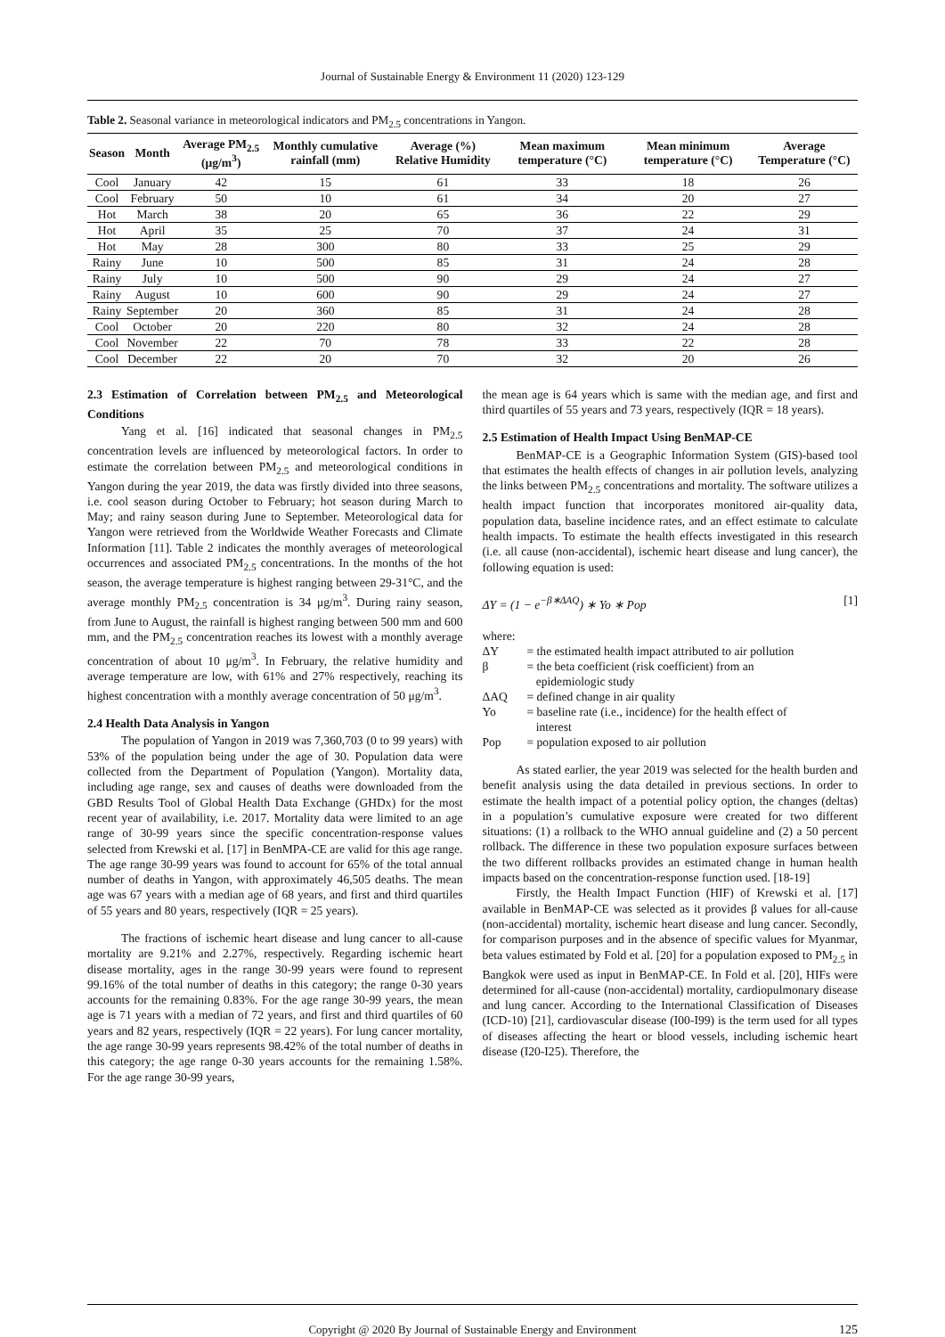Journal of Sustainable Energy & Environment 11 (2020) 123-129
Table 2. Seasonal variance in meteorological indicators and PM<sub>2.5</sub> concentrations in Yangon.
| Season | Month | Average PM<sub>2.5</sub> (μg/m<sup>3</sup>) | Monthly cumulative rainfall (mm) | Average (%) Relative Humidity | Mean maximum temperature (°C) | Mean minimum temperature (°C) | Average Temperature (°C) |
| --- | --- | --- | --- | --- | --- | --- | --- |
| Cool | January | 42 | 15 | 61 | 33 | 18 | 26 |
| Cool | February | 50 | 10 | 61 | 34 | 20 | 27 |
| Hot | March | 38 | 20 | 65 | 36 | 22 | 29 |
| Hot | April | 35 | 25 | 70 | 37 | 24 | 31 |
| Hot | May | 28 | 300 | 80 | 33 | 25 | 29 |
| Rainy | June | 10 | 500 | 85 | 31 | 24 | 28 |
| Rainy | July | 10 | 500 | 90 | 29 | 24 | 27 |
| Rainy | August | 10 | 600 | 90 | 29 | 24 | 27 |
| Rainy | September | 20 | 360 | 85 | 31 | 24 | 28 |
| Cool | October | 20 | 220 | 80 | 32 | 24 | 28 |
| Cool | November | 22 | 70 | 78 | 33 | 22 | 28 |
| Cool | December | 22 | 20 | 70 | 32 | 20 | 26 |
2.3 Estimation of Correlation between PM<sub>2.5</sub> and Meteorological Conditions
Yang et al. [16] indicated that seasonal changes in PM<sub>2.5</sub> concentration levels are influenced by meteorological factors. In order to estimate the correlation between PM<sub>2.5</sub> and meteorological conditions in Yangon during the year 2019, the data was firstly divided into three seasons, i.e. cool season during October to February; hot season during March to May; and rainy season during June to September. Meteorological data for Yangon were retrieved from the Worldwide Weather Forecasts and Climate Information [11]. Table 2 indicates the monthly averages of meteorological occurrences and associated PM<sub>2.5</sub> concentrations. In the months of the hot season, the average temperature is highest ranging between 29-31°C, and the average monthly PM<sub>2.5</sub> concentration is 34 μg/m<sup>3</sup>. During rainy season, from June to August, the rainfall is highest ranging between 500 mm and 600 mm, and the PM<sub>2.5</sub> concentration reaches its lowest with a monthly average concentration of about 10 μg/m<sup>3</sup>. In February, the relative humidity and average temperature are low, with 61% and 27% respectively, reaching its highest concentration with a monthly average concentration of 50 μg/m<sup>3</sup>.
2.4 Health Data Analysis in Yangon
The population of Yangon in 2019 was 7,360,703 (0 to 99 years) with 53% of the population being under the age of 30. Population data were collected from the Department of Population (Yangon). Mortality data, including age range, sex and causes of deaths were downloaded from the GBD Results Tool of Global Health Data Exchange (GHDx) for the most recent year of availability, i.e. 2017. Mortality data were limited to an age range of 30-99 years since the specific concentration-response values selected from Krewski et al. [17] in BenMPA-CE are valid for this age range. The age range 30-99 years was found to account for 65% of the total annual number of deaths in Yangon, with approximately 46,505 deaths. The mean age was 67 years with a median age of 68 years, and first and third quartiles of 55 years and 80 years, respectively (IQR = 25 years).
The fractions of ischemic heart disease and lung cancer to all-cause mortality are 9.21% and 2.27%, respectively. Regarding ischemic heart disease mortality, ages in the range 30-99 years were found to represent 99.16% of the total number of deaths in this category; the range 0-30 years accounts for the remaining 0.83%. For the age range 30-99 years, the mean age is 71 years with a median of 72 years, and first and third quartiles of 60 years and 82 years, respectively (IQR = 22 years). For lung cancer mortality, the age range 30-99 years represents 98.42% of the total number of deaths in this category; the age range 0-30 years accounts for the remaining 1.58%. For the age range 30-99 years,
the mean age is 64 years which is same with the median age, and first and third quartiles of 55 years and 73 years, respectively (IQR = 18 years).
2.5 Estimation of Health Impact Using BenMAP-CE
BenMAP-CE is a Geographic Information System (GIS)-based tool that estimates the health effects of changes in air pollution levels, analyzing the links between PM<sub>2.5</sub> concentrations and mortality. The software utilizes a health impact function that incorporates monitored air-quality data, population data, baseline incidence rates, and an effect estimate to calculate health impacts. To estimate the health effects investigated in this research (i.e. all cause (non-accidental), ischemic heart disease and lung cancer), the following equation is used:
ΔY = (1 − e<sup>−β∗ΔAQ</sup>) ∗ Yo ∗ Pop [1]
where:
| ΔY | = the estimated health impact attributed to air pollution |
| β | = the beta coefficient (risk coefficient) from an epidemiologic study |
| ΔAQ | = defined change in air quality |
| Yo | = baseline rate (i.e., incidence) for the health effect of interest |
| Pop | = population exposed to air pollution |
As stated earlier, the year 2019 was selected for the health burden and benefit analysis using the data detailed in previous sections. In order to estimate the health impact of a potential policy option, the changes (deltas) in a population’s cumulative exposure were created for two different situations: (1) a rollback to the WHO annual guideline and (2) a 50 percent rollback. The difference in these two population exposure surfaces between the two different rollbacks provides an estimated change in human health impacts based on the concentration-response function used. [18-19]
Firstly, the Health Impact Function (HIF) of Krewski et al. [17] available in BenMAP-CE was selected as it provides β values for all-cause (non-accidental) mortality, ischemic heart disease and lung cancer. Secondly, for comparison purposes and in the absence of specific values for Myanmar, beta values estimated by Fold et al. [20] for a population exposed to PM<sub>2.5</sub> in Bangkok were used as input in BenMAP-CE. In Fold et al. [20], HIFs were determined for all-cause (non-accidental) mortality, cardiopulmonary disease and lung cancer. According to the International Classification of Diseases (ICD-10) [21], cardiovascular disease (I00-I99) is the term used for all types of diseases affecting the heart or blood vessels, including ischemic heart disease (I20-I25). Therefore, the
Copyright @ 2020 By Journal of Sustainable Energy and Environment 125